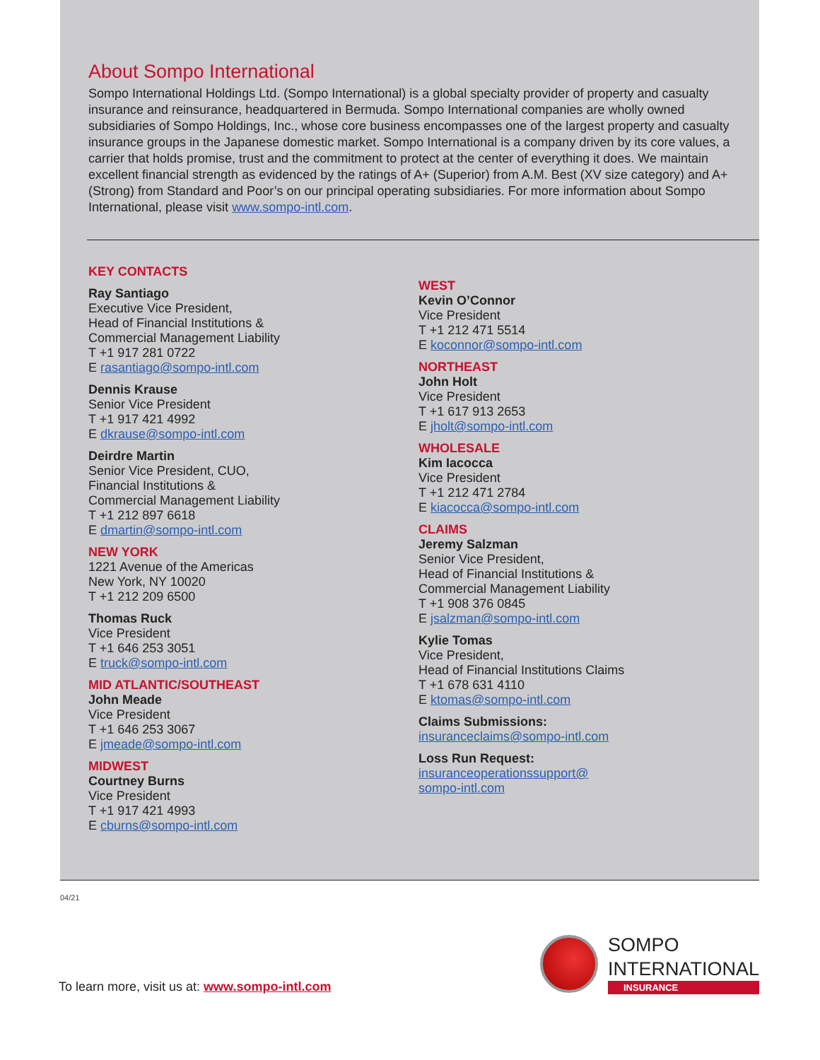About Sompo International
Sompo International Holdings Ltd. (Sompo International) is a global specialty provider of property and casualty insurance and reinsurance, headquartered in Bermuda. Sompo International companies are wholly owned subsidiaries of Sompo Holdings, Inc., whose core business encompasses one of the largest property and casualty insurance groups in the Japanese domestic market. Sompo International is a company driven by its core values, a carrier that holds promise, trust and the commitment to protect at the center of everything it does. We maintain excellent financial strength as evidenced by the ratings of A+ (Superior) from A.M. Best (XV size category) and A+ (Strong) from Standard and Poor’s on our principal operating subsidiaries. For more information about Sompo International, please visit www.sompo-intl.com.
KEY CONTACTS
Ray Santiago
Executive Vice President,
Head of Financial Institutions &
Commercial Management Liability
T +1 917 281 0722
E rasantiago@sompo-intl.com
Dennis Krause
Senior Vice President
T +1 917 421 4992
E dkrause@sompo-intl.com
Deirdre Martin
Senior Vice President, CUO,
Financial Institutions &
Commercial Management Liability
T +1 212 897 6618
E dmartin@sompo-intl.com
NEW YORK
1221 Avenue of the Americas
New York, NY 10020
T +1 212 209 6500
Thomas Ruck
Vice President
T +1 646 253 3051
E truck@sompo-intl.com
MID ATLANTIC/SOUTHEAST
John Meade
Vice President
T +1 646 253 3067
E jmeade@sompo-intl.com
MIDWEST
Courtney Burns
Vice President
T +1 917 421 4993
E cburns@sompo-intl.com
WEST
Kevin O’Connor
Vice President
T +1 212 471 5514
E koconnor@sompo-intl.com
NORTHEAST
John Holt
Vice President
T +1 617 913 2653
E jholt@sompo-intl.com
WHOLESALE
Kim Iacocca
Vice President
T +1 212 471 2784
E kiacocca@sompo-intl.com
CLAIMS
Jeremy Salzman
Senior Vice President,
Head of Financial Institutions &
Commercial Management Liability
T +1 908 376 0845
E jsalzman@sompo-intl.com
Kylie Tomas
Vice President,
Head of Financial Institutions Claims
T +1 678 631 4110
E ktomas@sompo-intl.com
Claims Submissions:
insuranceclaims@sompo-intl.com
Loss Run Request:
insuranceoperationssupport@
sompo-intl.com
04/21
To learn more, visit us at: www.sompo-intl.com
SOMPO
INTERNATIONAL
INSURANCE